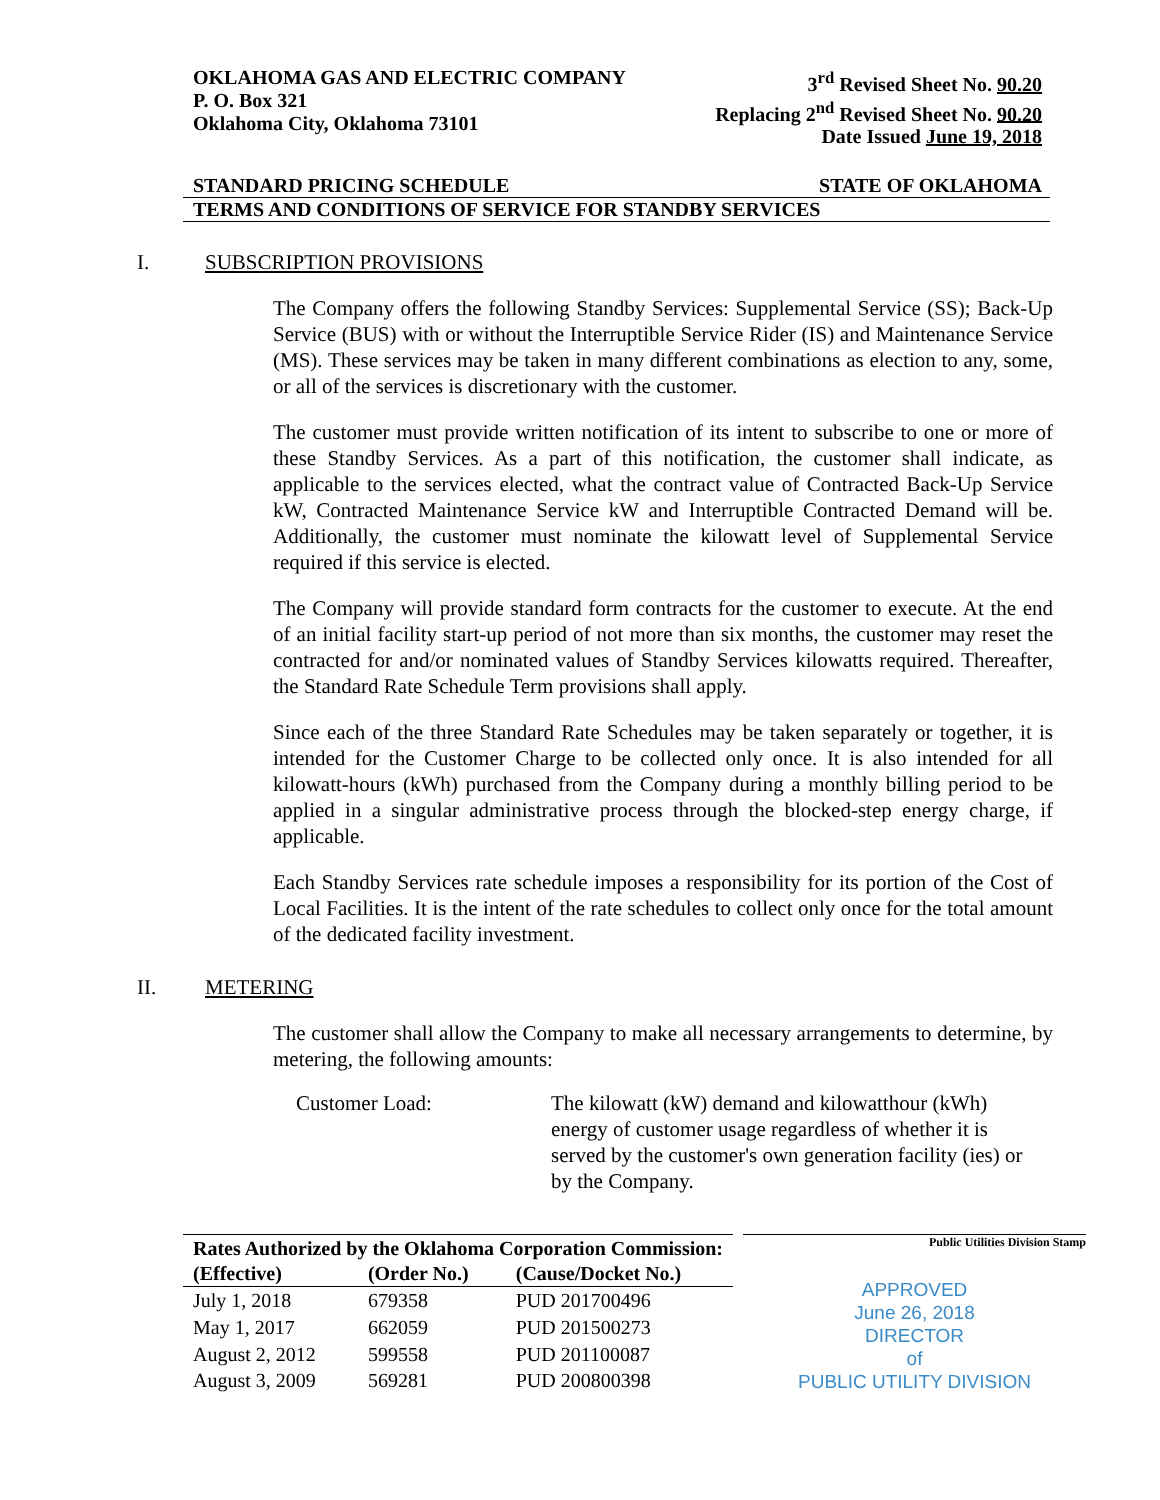OKLAHOMA GAS AND ELECTRIC COMPANY
P. O. Box 321
Oklahoma City, Oklahoma 73101
3<sup>rd</sup> Revised Sheet No. 90.20
Replacing 2<sup>nd</sup> Revised Sheet No. 90.20
Date Issued June 19, 2018
STANDARD PRICING SCHEDULE STATE OF OKLAHOMA
TERMS AND CONDITIONS OF SERVICE FOR STANDBY SERVICES
I. SUBSCRIPTION PROVISIONS
The Company offers the following Standby Services: Supplemental Service (SS); Back-Up Service (BUS) with or without the Interruptible Service Rider (IS) and Maintenance Service (MS). These services may be taken in many different combinations as election to any, some, or all of the services is discretionary with the customer.
The customer must provide written notification of its intent to subscribe to one or more of these Standby Services. As a part of this notification, the customer shall indicate, as applicable to the services elected, what the contract value of Contracted Back-Up Service kW, Contracted Maintenance Service kW and Interruptible Contracted Demand will be. Additionally, the customer must nominate the kilowatt level of Supplemental Service required if this service is elected.
The Company will provide standard form contracts for the customer to execute. At the end of an initial facility start-up period of not more than six months, the customer may reset the contracted for and/or nominated values of Standby Services kilowatts required. Thereafter, the Standard Rate Schedule Term provisions shall apply.
Since each of the three Standard Rate Schedules may be taken separately or together, it is intended for the Customer Charge to be collected only once. It is also intended for all kilowatt-hours (kWh) purchased from the Company during a monthly billing period to be applied in a singular administrative process through the blocked-step energy charge, if applicable.
Each Standby Services rate schedule imposes a responsibility for its portion of the Cost of Local Facilities. It is the intent of the rate schedules to collect only once for the total amount of the dedicated facility investment.
II. METERING
The customer shall allow the Company to make all necessary arrangements to determine, by metering, the following amounts:
Customer Load: The kilowatt (kW) demand and kilowatthour (kWh) energy of customer usage regardless of whether it is served by the customer's own generation facility (ies) or by the Company.
| Rates Authorized by the Oklahoma Corporation Commission: | | |
| --- | --- | --- |
| (Effective) | (Order No.) | (Cause/Docket No.) |
| July 1, 2018 | 679358 | PUD 201700496 |
| May 1, 2017 | 662059 | PUD 201500273 |
| August 2, 2012 | 599558 | PUD 201100087 |
| August 3, 2009 | 569281 | PUD 200800398 |
Public Utilities Division Stamp
APPROVED
June 26, 2018
DIRECTOR
of
PUBLIC UTILITY DIVISION